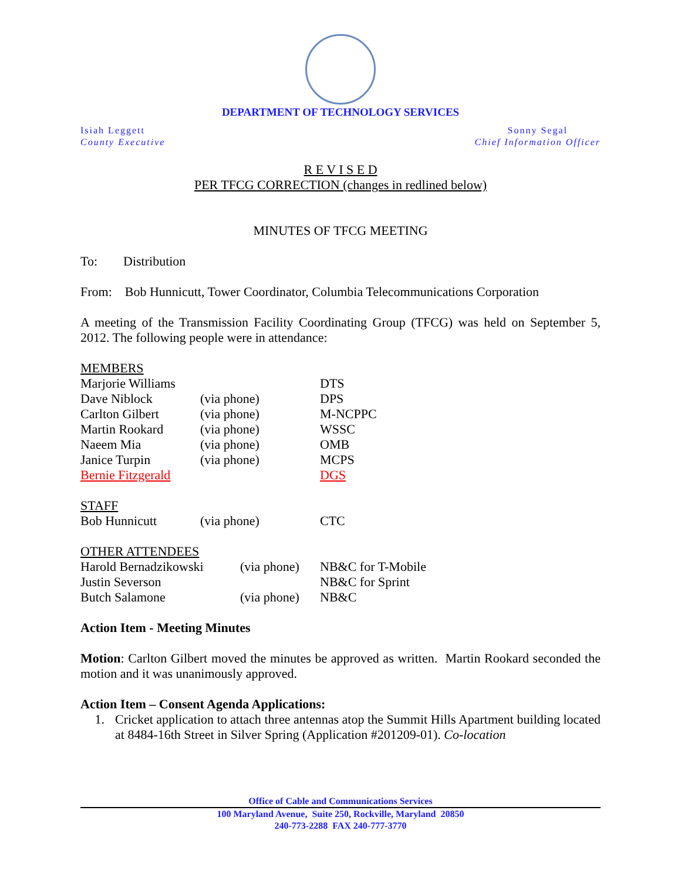DEPARTMENT OF TECHNOLOGY SERVICES
Isiah Leggett
County Executive
Sonny Segal
Chief Information Officer
R E V I S E D
PER TFCG CORRECTION (changes in redlined below)
MINUTES OF TFCG MEETING
To: Distribution
From: Bob Hunnicutt, Tower Coordinator, Columbia Telecommunications Corporation
A meeting of the Transmission Facility Coordinating Group (TFCG) was held on September 5, 2012. The following people were in attendance:
| MEMBERS | | |
| Marjorie Williams | | DTS |
| Dave Niblock | (via phone) | DPS |
| Carlton Gilbert | (via phone) | M-NCPPC |
| Martin Rookard | (via phone) | WSSC |
| Naeem Mia | (via phone) | OMB |
| Janice Turpin | (via phone) | MCPS |
| Bernie Fitzgerald | | DGS |
| STAFF | | |
| Bob Hunnicutt | (via phone) | CTC |
| OTHER ATTENDEES | | |
| Harold Bernadzikowski | (via phone) | NB&C for T-Mobile |
| Justin Severson | | NB&C for Sprint |
| Butch Salamone | (via phone) | NB&C |
Action Item - Meeting Minutes
Motion: Carlton Gilbert moved the minutes be approved as written. Martin Rookard seconded the motion and it was unanimously approved.
Action Item – Consent Agenda Applications:
1. Cricket application to attach three antennas atop the Summit Hills Apartment building located at 8484-16th Street in Silver Spring (Application #201209-01). Co-location
Office of Cable and Communications Services
100 Maryland Avenue, Suite 250, Rockville, Maryland 20850
240-773-2288 FAX 240-777-3770